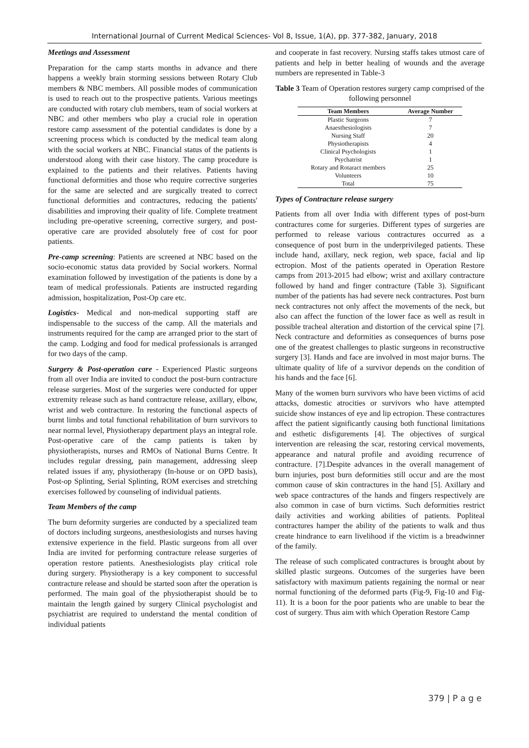International Journal of Current Medical Sciences- Vol 8, Issue, 1(A), pp. 377-382, January, 2018
Meetings and Assessment
Preparation for the camp starts months in advance and there happens a weekly brain storming sessions between Rotary Club members & NBC members. All possible modes of communication is used to reach out to the prospective patients. Various meetings are conducted with rotary club members, team of social workers at NBC and other members who play a crucial role in operation restore camp assessment of the potential candidates is done by a screening process which is conducted by the medical team along with the social workers at NBC. Financial status of the patients is understood along with their case history. The camp procedure is explained to the patients and their relatives. Patients having functional deformities and those who require corrective surgeries for the same are selected and are surgically treated to correct functional deformities and contractures, reducing the patients' disabilities and improving their quality of life. Complete treatment including pre-operative screening, corrective surgery, and post-operative care are provided absolutely free of cost for poor patients.
Pre-camp screening: Patients are screened at NBC based on the socio-economic status data provided by Social workers. Normal examination followed by investigation of the patients is done by a team of medical professionals. Patients are instructed regarding admission, hospitalization, Post-Op care etc.
Logistics- Medical and non-medical supporting staff are indispensable to the success of the camp. All the materials and instruments required for the camp are arranged prior to the start of the camp. Lodging and food for medical professionals is arranged for two days of the camp.
Surgery & Post-operation care - Experienced Plastic surgeons from all over India are invited to conduct the post-burn contracture release surgeries. Most of the surgeries were conducted for upper extremity release such as hand contracture release, axillary, elbow, wrist and web contracture. In restoring the functional aspects of burnt limbs and total functional rehabilitation of burn survivors to near normal level, Physiotherapy department plays an integral role. Post-operative care of the camp patients is taken by physiotherapists, nurses and RMOs of National Burns Centre. It includes regular dressing, pain management, addressing sleep related issues if any, physiotherapy (In-house or on OPD basis), Post-op Splinting, Serial Splinting, ROM exercises and stretching exercises followed by counseling of individual patients.
Team Members of the camp
The burn deformity surgeries are conducted by a specialized team of doctors including surgeons, anesthesiologists and nurses having extensive experience in the field. Plastic surgeons from all over India are invited for performing contracture release surgeries of operation restore patients. Anesthesiologists play critical role during surgery. Physiotherapy is a key component to successful contracture release and should be started soon after the operation is performed. The main goal of the physiotherapist should be to maintain the length gained by surgery Clinical psychologist and psychiatrist are required to understand the mental condition of individual patients
and cooperate in fast recovery. Nursing staffs takes utmost care of patients and help in better healing of wounds and the average numbers are represented in Table-3
Table 3 Team of Operation restores surgery camp comprised of the following personnel
| Team Members | Average Number |
| --- | --- |
| Plastic Surgeons | 7 |
| Anaesthesiologists | 7 |
| Nursing Staff | 20 |
| Physiotherapists | 4 |
| Clinical Psychologists | 1 |
| Psychatrist | 1 |
| Rotary and Rotaract members | 25 |
| Volunteers | 10 |
| Total | 75 |
Types of Contracture release surgery
Patients from all over India with different types of post-burn contractures come for surgeries. Different types of surgeries are performed to release various contractures occurred as a consequence of post burn in the underprivileged patients. These include hand, axillary, neck region, web space, facial and lip ectropion. Most of the patients operated in Operation Restore camps from 2013-2015 had elbow; wrist and axillary contracture followed by hand and finger contracture (Table 3). Significant number of the patients has had severe neck contractures. Post burn neck contractures not only affect the movements of the neck, but also can affect the function of the lower face as well as result in possible tracheal alteration and distortion of the cervical spine [7]. Neck contracture and deformities as consequences of burns pose one of the greatest challenges to plastic surgeons in reconstructive surgery [3]. Hands and face are involved in most major burns. The ultimate quality of life of a survivor depends on the condition of his hands and the face [6].
Many of the women burn survivors who have been victims of acid attacks, domestic atrocities or survivors who have attempted suicide show instances of eye and lip ectropion. These contractures affect the patient significantly causing both functional limitations and esthetic disfigurements [4]. The objectives of surgical intervention are releasing the scar, restoring cervical movements, appearance and natural profile and avoiding recurrence of contracture. [7].Despite advances in the overall management of burn injuries, post burn deformities still occur and are the most common cause of skin contractures in the hand [5]. Axillary and web space contractures of the hands and fingers respectively are also common in case of burn victims. Such deformities restrict daily activities and working abilities of patients. Popliteal contractures hamper the ability of the patients to walk and thus create hindrance to earn livelihood if the victim is a breadwinner of the family.
The release of such complicated contractures is brought about by skilled plastic surgeons. Outcomes of the surgeries have been satisfactory with maximum patients regaining the normal or near normal functioning of the deformed parts (Fig-9, Fig-10 and Fig-11). It is a boon for the poor patients who are unable to bear the cost of surgery. Thus aim with which Operation Restore Camp
379 | P a g e